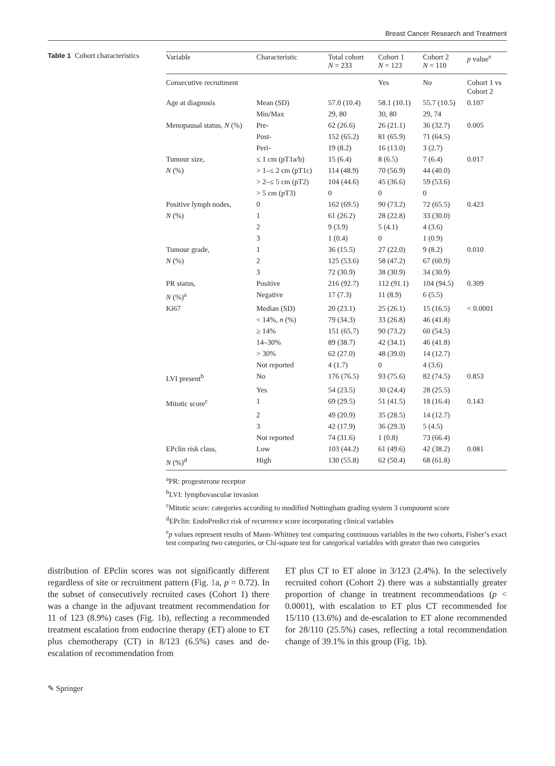Breast Cancer Research and Treatment
Table 1 Cohort characteristics
| Variable | Characteristic | Total cohort N = 233 | Cohort 1 N = 123 | Cohort 2 N = 110 | p value<sup>e</sup> |
| --- | --- | --- | --- | --- | --- |
| Consecutive recruitment | | | Yes | No | Cohort 1 vs Cohort 2 |
| Age at diagnosis | Mean (SD) | 57.0 (10.4) | 58.1 (10.1) | 55.7 (10.5) | 0.107 |
| | Min/Max | 29, 80 | 30, 80 | 29, 74 | |
| Menopausal status, N (%) | Pre- | 62 (26.6) | 26 (21.1) | 36 (32.7) | 0.005 |
| | Post- | 152 (65.2) | 81 (65.9) | 71 (64.5) | |
| | Peri- | 19 (8.2) | 16 (13.0) | 3 (2.7) | |
| Tumour size, | ≤ 1 cm (pT1a/b) | 15 (6.4) | 8 (6.5) | 7 (6.4) | 0.017 |
| N (%) | > 1–≤ 2 cm (pT1c) | 114 (48.9) | 70 (56.9) | 44 (40.0) | |
| | > 2–≤ 5 cm (pT2) | 104 (44.6) | 45 (36.6) | 59 (53.6) | |
| | > 5 cm (pT3) | 0 | 0 | 0 | |
| Positive lymph nodes, | 0 | 162 (69.5) | 90 (73.2) | 72 (65.5) | 0.423 |
| N (%) | 1 | 61 (26.2) | 28 (22.8) | 33 (30.0) | |
| | 2 | 9 (3.9) | 5 (4.1) | 4 (3.6) | |
| | 3 | 1 (0.4) | 0 | 1 (0.9) | |
| Tumour grade, | 1 | 36 (15.5) | 27 (22.0) | 9 (8.2) | 0.010 |
| N (%) | 2 | 125 (53.6) | 58 (47.2) | 67 (60.9) | |
| | 3 | 72 (30.9) | 38 (30.9) | 34 (30.9) | |
| PR status, | Positive | 216 (92.7) | 112 (91.1) | 104 (94.5) | 0.309 |
| N (%)<sup>a</sup> | Negative | 17 (7.3) | 11 (8.9) | 6 (5.5) | |
| Ki67 | Median (SD) | 20 (23.1) | 25 (26.1) | 15 (16.5) | < 0.0001 |
| | < 14%, n (%) | 79 (34.3) | 33 (26.8) | 46 (41.8) | |
| | ≥ 14% | 151 (65.7) | 90 (73.2) | 60 (54.5) | |
| | 14–30% | 89 (38.7) | 42 (34.1) | 46 (41.8) | |
| | > 30% | 62 (27.0) | 48 (39.0) | 14 (12.7) | |
| | Not reported | 4 (1.7) | 0 | 4 (3.6) | |
| LVI present<sup>b</sup> | No | 176 (76.5) | 93 (75.6) | 82 (74.5) | 0.853 |
| | Yes | 54 (23.5) | 30 (24.4) | 28 (25.5) | |
| Mitotic score<sup>c</sup> | 1 | 69 (29.5) | 51 (41.5) | 18 (16.4) | 0.143 |
| | 2 | 49 (20.9) | 35 (28.5) | 14 (12.7) | |
| | 3 | 42 (17.9) | 36 (29.3) | 5 (4.5) | |
| | Not reported | 74 (31.6) | 1 (0.8) | 73 (66.4) | |
| EPclin risk class, | Low | 103 (44.2) | 61 (49.6) | 42 (38.2) | 0.081 |
| N (%)<sup>d</sup> | High | 130 (55.8) | 62 (50.4) | 68 (61.8) | |
<sup>a</sup> PR: progesterone receptor
<sup>b</sup> LVI: lymphovascular invasion
<sup>c</sup> Mitotic score: categories according to modified Nottingham grading system 3 component score
<sup>d</sup> EPclin: EndoPredict risk of recurrence score incorporating clinical variables
<sup>e</sup> p values represent results of Mann–Whitney test comparing continuous variables in the two cohorts, Fisher’s exact test comparing two categories, or Chi-square test for categorical variables with greater than two categories
distribution of EPclin scores was not significantly different regardless of site or recruitment pattern (Fig. 1a, p = 0.72). In the subset of consecutively recruited cases (Cohort 1) there was a change in the adjuvant treatment recommendation for 11 of 123 (8.9%) cases (Fig. 1b), reflecting a recommended treatment escalation from endocrine therapy (ET) alone to ET plus chemotherapy (CT) in 8/123 (6.5%) cases and de-escalation of recommendation from
ET plus CT to ET alone in 3/123 (2.4%). In the selectively recruited cohort (Cohort 2) there was a substantially greater proportion of change in treatment recommendations (p < 0.0001), with escalation to ET plus CT recommended for 15/110 (13.6%) and de-escalation to ET alone recommended for 28/110 (25.5%) cases, reflecting a total recommendation change of 39.1% in this group (Fig. 1b).
✎ Springer